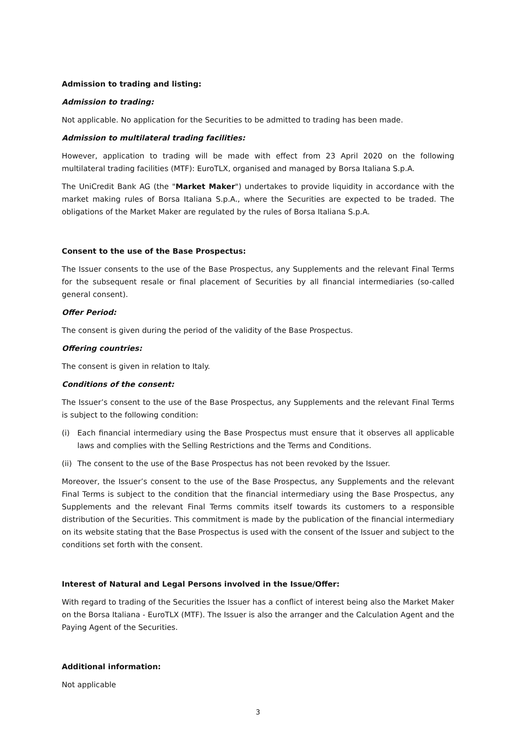Admission to trading and listing:
Admission to trading:
Not applicable. No application for the Securities to be admitted to trading has been made.
Admission to multilateral trading facilities:
However, application to trading will be made with effect from 23 April 2020 on the following multilateral trading facilities (MTF): EuroTLX, organised and managed by Borsa Italiana S.p.A.
The UniCredit Bank AG (the "Market Maker") undertakes to provide liquidity in accordance with the market making rules of Borsa Italiana S.p.A., where the Securities are expected to be traded. The obligations of the Market Maker are regulated by the rules of Borsa Italiana S.p.A.
Consent to the use of the Base Prospectus:
The Issuer consents to the use of the Base Prospectus, any Supplements and the relevant Final Terms for the subsequent resale or final placement of Securities by all financial intermediaries (so-called general consent).
Offer Period:
The consent is given during the period of the validity of the Base Prospectus.
Offering countries:
The consent is given in relation to Italy.
Conditions of the consent:
The Issuer’s consent to the use of the Base Prospectus, any Supplements and the relevant Final Terms is subject to the following condition:
(i) Each financial intermediary using the Base Prospectus must ensure that it observes all applicable laws and complies with the Selling Restrictions and the Terms and Conditions.
(ii)
The consent to the use of the Base Prospectus has not been revoked by the Issuer.
Moreover, the Issuer’s consent to the use of the Base Prospectus, any Supplements and the relevant Final Terms is subject to the condition that the financial intermediary using the Base Prospectus, any Supplements and the relevant Final Terms commits itself towards its customers to a responsible distribution of the Securities. This commitment is made by the publication of the financial intermediary on its website stating that the Base Prospectus is used with the consent of the Issuer and subject to the conditions set forth with the consent.
Interest of Natural and Legal Persons involved in the Issue/Offer:
With regard to trading of the Securities the Issuer has a conflict of interest being also the Market Maker on the Borsa Italiana - EuroTLX (MTF). The Issuer is also the arranger and the Calculation Agent and the Paying Agent of the Securities.
Additional information:
Not applicable
3